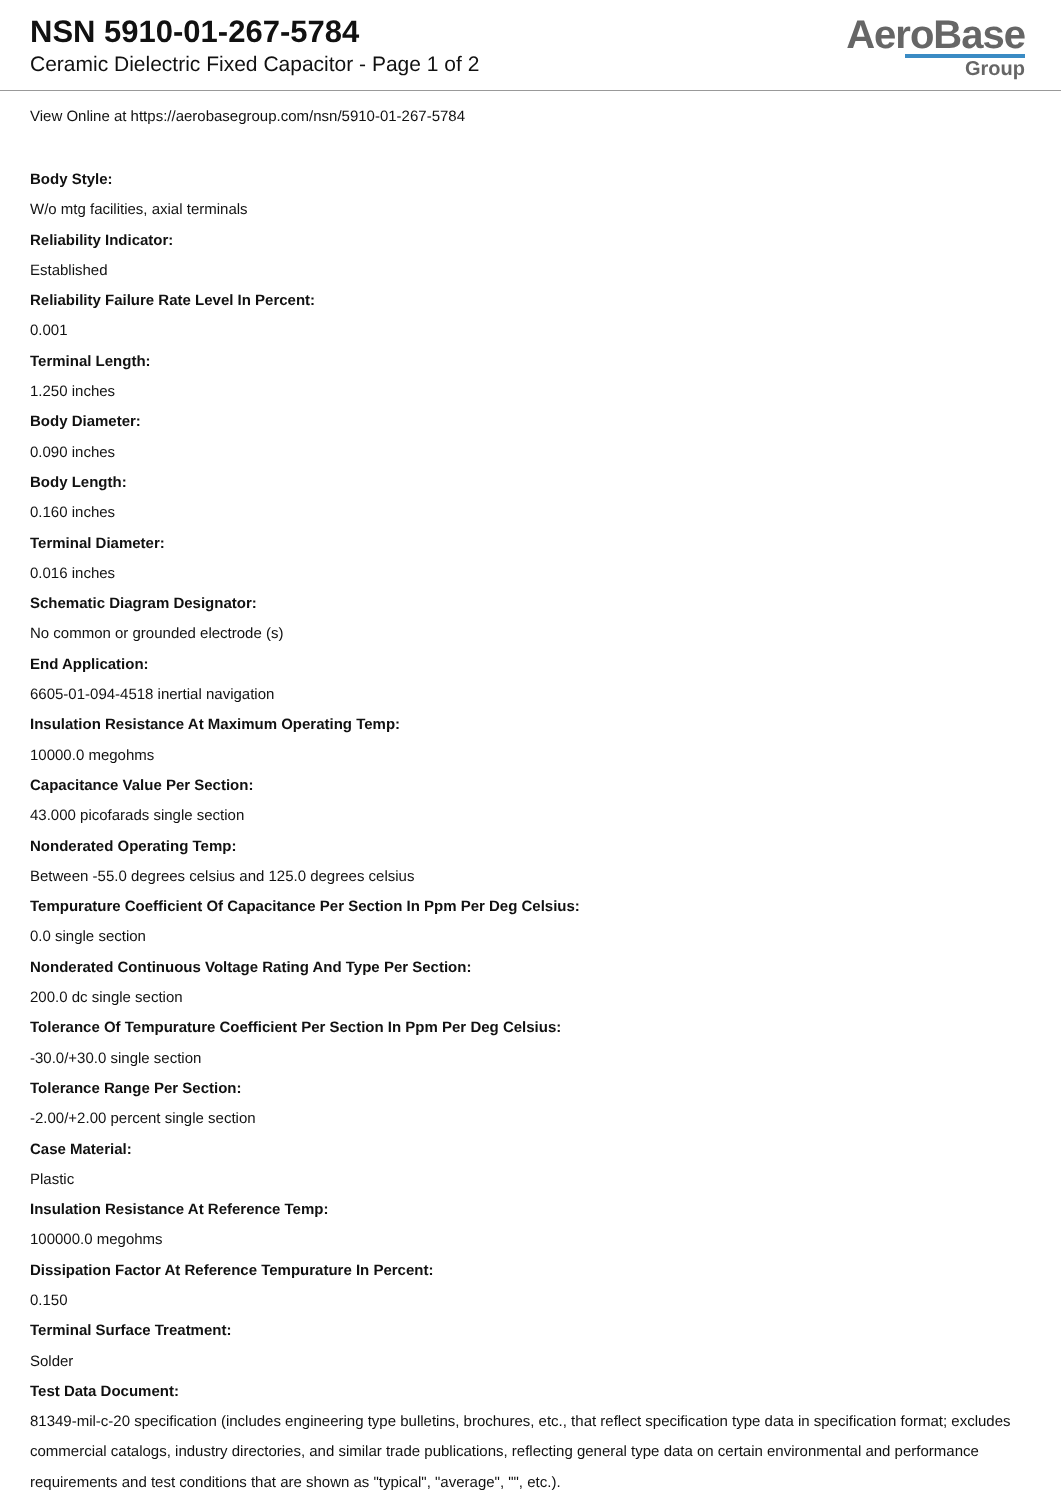NSN 5910-01-267-5784
Ceramic Dielectric Fixed Capacitor - Page 1 of 2
AeroBase
Group
View Online at https://aerobasegroup.com/nsn/5910-01-267-5784
Body Style:
W/o mtg facilities, axial terminals
Reliability Indicator:
Established
Reliability Failure Rate Level In Percent:
0.001
Terminal Length:
1.250 inches
Body Diameter:
0.090 inches
Body Length:
0.160 inches
Terminal Diameter:
0.016 inches
Schematic Diagram Designator:
No common or grounded electrode (s)
End Application:
6605-01-094-4518 inertial navigation
Insulation Resistance At Maximum Operating Temp:
10000.0 megohms
Capacitance Value Per Section:
43.000 picofarads single section
Nonderated Operating Temp:
Between -55.0 degrees celsius and 125.0 degrees celsius
Tempurature Coefficient Of Capacitance Per Section In Ppm Per Deg Celsius:
0.0 single section
Nonderated Continuous Voltage Rating And Type Per Section:
200.0 dc single section
Tolerance Of Tempurature Coefficient Per Section In Ppm Per Deg Celsius:
-30.0/+30.0 single section
Tolerance Range Per Section:
-2.00/+2.00 percent single section
Case Material:
Plastic
Insulation Resistance At Reference Temp:
100000.0 megohms
Dissipation Factor At Reference Tempurature In Percent:
0.150
Terminal Surface Treatment:
Solder
Test Data Document:
81349-mil-c-20 specification (includes engineering type bulletins, brochures, etc., that reflect specification type data in specification format; excludes commercial catalogs, industry directories, and similar trade publications, reflecting general type data on certain environmental and performance requirements and test conditions that are shown as "typical", "average", "", etc.).